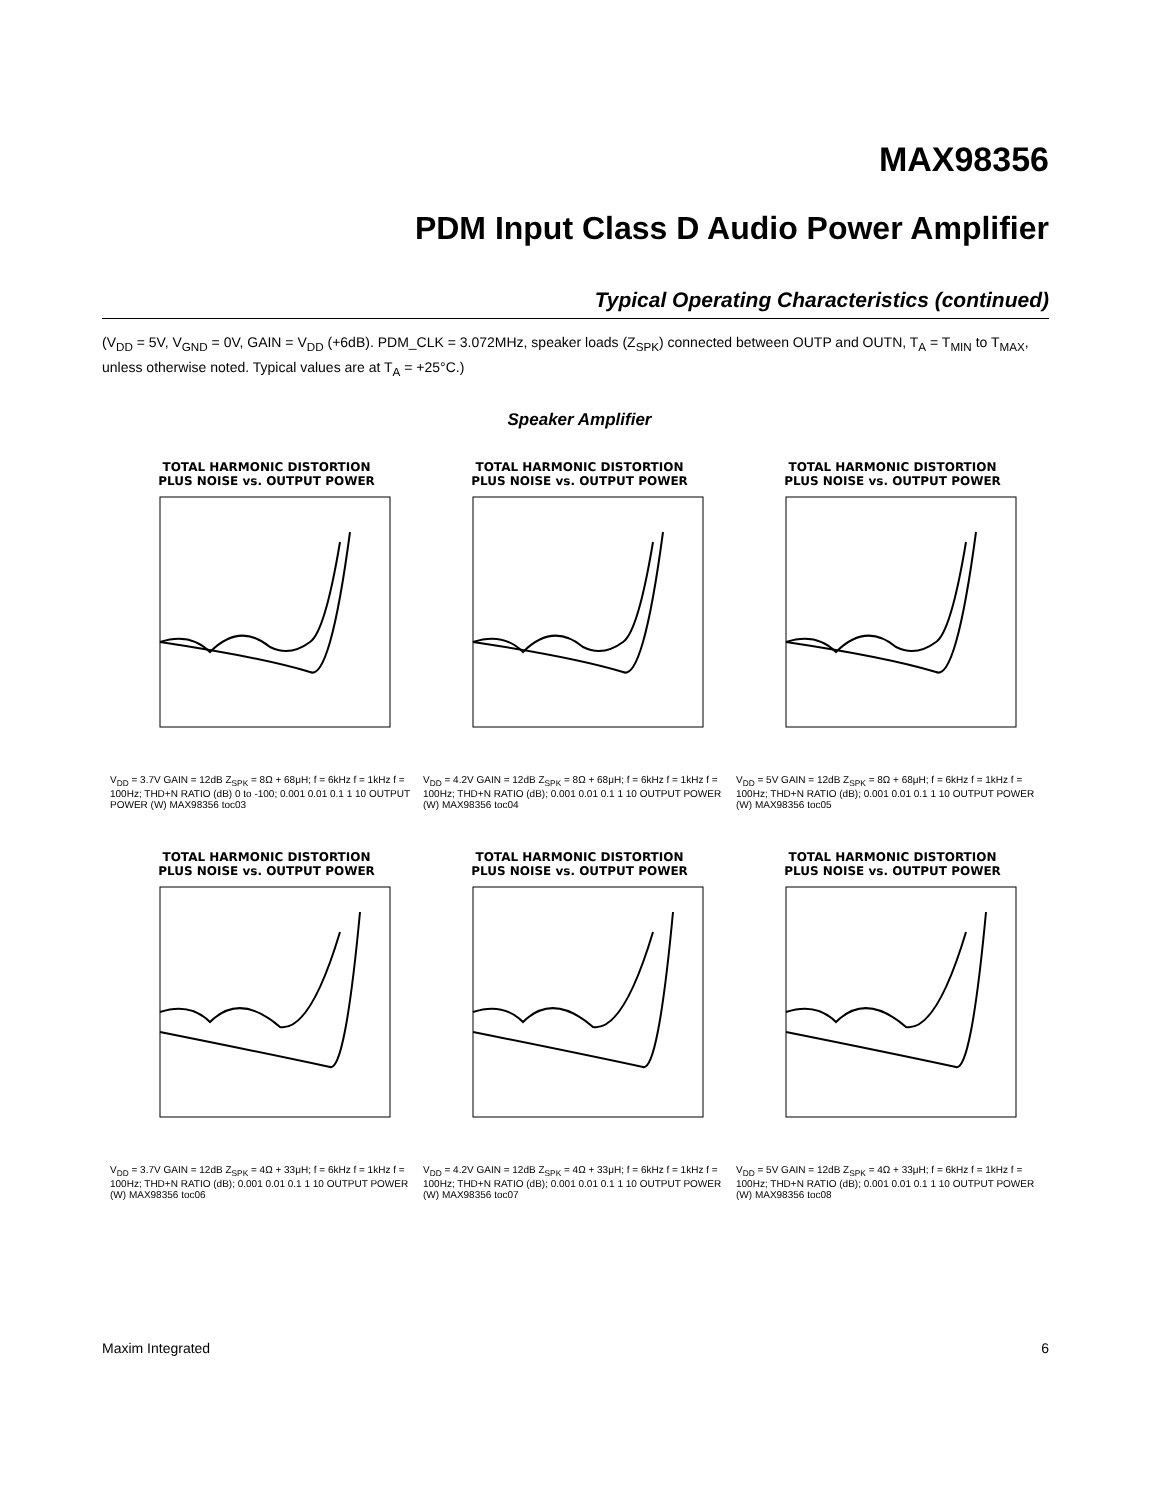MAX98356
PDM Input Class D Audio Power Amplifier
Typical Operating Characteristics (continued)
(V<sub>DD</sub> = 5V, V<sub>GND</sub> = 0V, GAIN = V<sub>DD</sub> (+6dB). PDM_CLK = 3.072MHz, speaker loads (Z<sub>SPK</sub>) connected between OUTP and OUTN, T<sub>A</sub> = T<sub>MIN</sub> to T<sub>MAX</sub>, unless otherwise noted. Typical values are at T<sub>A</sub> = +25°C.)
Speaker Amplifier
TOTAL HARMONIC DISTORTION
PLUS NOISE vs. OUTPUT POWER
V<sub>DD</sub> = 3.7V GAIN = 12dB Z<sub>SPK</sub> = 8Ω + 68μH; f = 6kHz f = 1kHz f = 100Hz; THD+N RATIO (dB) 0 to -100; 0.001 0.01 0.1 1 10 OUTPUT POWER (W) MAX98356 toc03
TOTAL HARMONIC DISTORTION
PLUS NOISE vs. OUTPUT POWER
V<sub>DD</sub> = 4.2V GAIN = 12dB Z<sub>SPK</sub> = 8Ω + 68μH; f = 6kHz f = 1kHz f = 100Hz; THD+N RATIO (dB); 0.001 0.01 0.1 1 10 OUTPUT POWER (W) MAX98356 toc04
TOTAL HARMONIC DISTORTION
PLUS NOISE vs. OUTPUT POWER
V<sub>DD</sub> = 5V GAIN = 12dB Z<sub>SPK</sub> = 8Ω + 68μH; f = 6kHz f = 1kHz f = 100Hz; THD+N RATIO (dB); 0.001 0.01 0.1 1 10 OUTPUT POWER (W) MAX98356 toc05
TOTAL HARMONIC DISTORTION
PLUS NOISE vs. OUTPUT POWER
V<sub>DD</sub> = 3.7V GAIN = 12dB Z<sub>SPK</sub> = 4Ω + 33μH; f = 6kHz f = 1kHz f = 100Hz; THD+N RATIO (dB); 0.001 0.01 0.1 1 10 OUTPUT POWER (W) MAX98356 toc06
TOTAL HARMONIC DISTORTION
PLUS NOISE vs. OUTPUT POWER
V<sub>DD</sub> = 4.2V GAIN = 12dB Z<sub>SPK</sub> = 4Ω + 33μH; f = 6kHz f = 1kHz f = 100Hz; THD+N RATIO (dB); 0.001 0.01 0.1 1 10 OUTPUT POWER (W) MAX98356 toc07
TOTAL HARMONIC DISTORTION
PLUS NOISE vs. OUTPUT POWER
V<sub>DD</sub> = 5V GAIN = 12dB Z<sub>SPK</sub> = 4Ω + 33μH; f = 6kHz f = 1kHz f = 100Hz; THD+N RATIO (dB); 0.001 0.01 0.1 1 10 OUTPUT POWER (W) MAX98356 toc08
Maxim Integrated 6